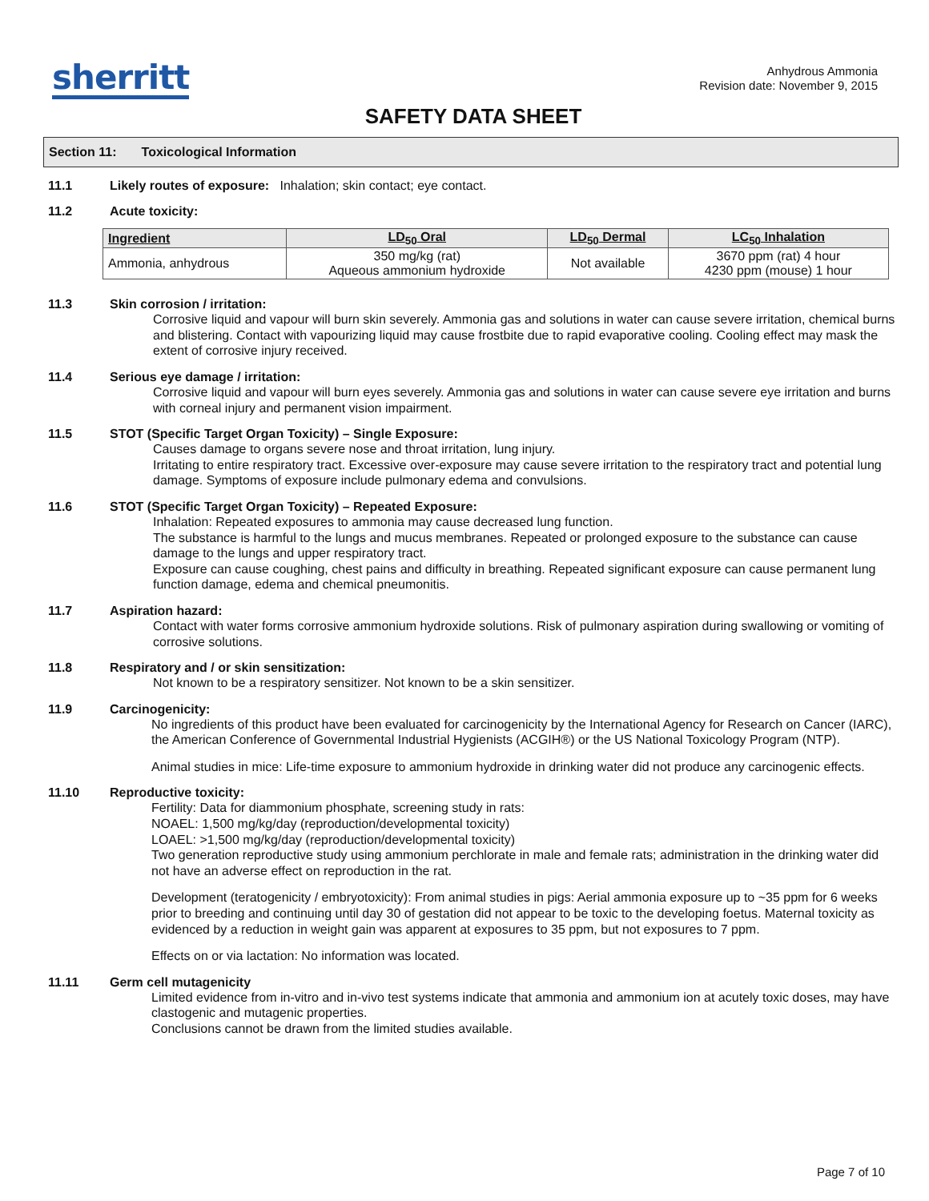sherritt
Anhydrous Ammonia
Revision date: November 9, 2015
SAFETY DATA SHEET
Section 11: Toxicological Information
11.1 Likely routes of exposure: Inhalation; skin contact; eye contact.
11.2 Acute toxicity:
| Ingredient | LD<sub>50</sub> Oral | LD<sub>50</sub> Dermal | LC<sub>50</sub> Inhalation |
| --- | --- | --- | --- |
| Ammonia, anhydrous | 350 mg/kg (rat) Aqueous ammonium hydroxide | Not available | 3670 ppm (rat) 4 hour 4230 ppm (mouse) 1 hour |
11.3 Skin corrosion / irritation:
Corrosive liquid and vapour will burn skin severely. Ammonia gas and solutions in water can cause severe irritation, chemical burns and blistering. Contact with vapourizing liquid may cause frostbite due to rapid evaporative cooling. Cooling effect may mask the extent of corrosive injury received.
11.4 Serious eye damage / irritation:
Corrosive liquid and vapour will burn eyes severely. Ammonia gas and solutions in water can cause severe eye irritation and burns with corneal injury and permanent vision impairment.
11.5 STOT (Specific Target Organ Toxicity) – Single Exposure:
Causes damage to organs severe nose and throat irritation, lung injury.
Irritating to entire respiratory tract. Excessive over-exposure may cause severe irritation to the respiratory tract and potential lung damage. Symptoms of exposure include pulmonary edema and convulsions.
11.6 STOT (Specific Target Organ Toxicity) – Repeated Exposure:
Inhalation: Repeated exposures to ammonia may cause decreased lung function.
The substance is harmful to the lungs and mucus membranes. Repeated or prolonged exposure to the substance can cause damage to the lungs and upper respiratory tract.
Exposure can cause coughing, chest pains and difficulty in breathing. Repeated significant exposure can cause permanent lung function damage, edema and chemical pneumonitis.
11.7 Aspiration hazard:
Contact with water forms corrosive ammonium hydroxide solutions. Risk of pulmonary aspiration during swallowing or vomiting of corrosive solutions.
11.8 Respiratory and / or skin sensitization:
Not known to be a respiratory sensitizer. Not known to be a skin sensitizer.
11.9 Carcinogenicity:
No ingredients of this product have been evaluated for carcinogenicity by the International Agency for Research on Cancer (IARC), the American Conference of Governmental Industrial Hygienists (ACGIH®) or the US National Toxicology Program (NTP).
Animal studies in mice: Life-time exposure to ammonium hydroxide in drinking water did not produce any carcinogenic effects.
11.10 Reproductive toxicity:
Fertility: Data for diammonium phosphate, screening study in rats:
NOAEL: 1,500 mg/kg/day (reproduction/developmental toxicity)
LOAEL: >1,500 mg/kg/day (reproduction/developmental toxicity)
Two generation reproductive study using ammonium perchlorate in male and female rats; administration in the drinking water did not have an adverse effect on reproduction in the rat.
Development (teratogenicity / embryotoxicity): From animal studies in pigs: Aerial ammonia exposure up to ~35 ppm for 6 weeks prior to breeding and continuing until day 30 of gestation did not appear to be toxic to the developing foetus. Maternal toxicity as evidenced by a reduction in weight gain was apparent at exposures to 35 ppm, but not exposures to 7 ppm.
Effects on or via lactation: No information was located.
11.11 Germ cell mutagenicity
Limited evidence from in-vitro and in-vivo test systems indicate that ammonia and ammonium ion at acutely toxic doses, may have clastogenic and mutagenic properties.
Conclusions cannot be drawn from the limited studies available.
Page 7 of 10